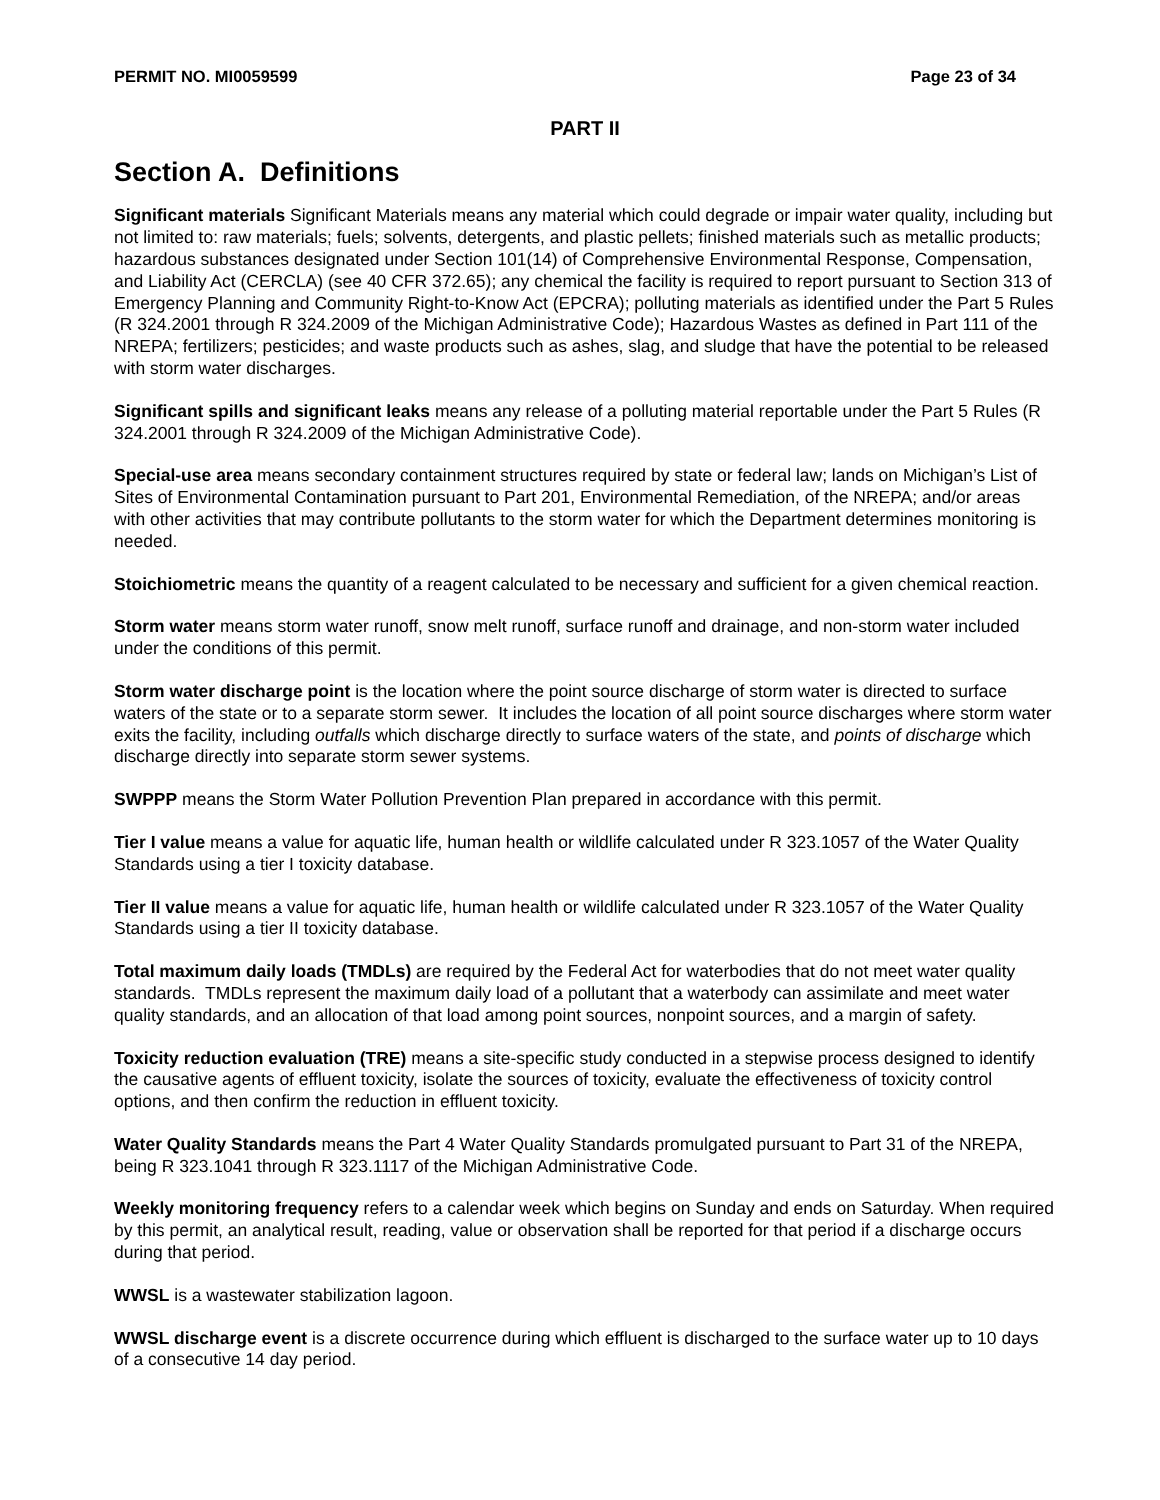PERMIT NO. MI0059599 Page 23 of 34
PART II
Section A. Definitions
Significant materials Significant Materials means any material which could degrade or impair water quality, including but not limited to: raw materials; fuels; solvents, detergents, and plastic pellets; finished materials such as metallic products; hazardous substances designated under Section 101(14) of Comprehensive Environmental Response, Compensation, and Liability Act (CERCLA) (see 40 CFR 372.65); any chemical the facility is required to report pursuant to Section 313 of Emergency Planning and Community Right-to-Know Act (EPCRA); polluting materials as identified under the Part 5 Rules (R 324.2001 through R 324.2009 of the Michigan Administrative Code); Hazardous Wastes as defined in Part 111 of the NREPA; fertilizers; pesticides; and waste products such as ashes, slag, and sludge that have the potential to be released with storm water discharges.
Significant spills and significant leaks means any release of a polluting material reportable under the Part 5 Rules (R 324.2001 through R 324.2009 of the Michigan Administrative Code).
Special-use area means secondary containment structures required by state or federal law; lands on Michigan’s List of Sites of Environmental Contamination pursuant to Part 201, Environmental Remediation, of the NREPA; and/or areas with other activities that may contribute pollutants to the storm water for which the Department determines monitoring is needed.
Stoichiometric means the quantity of a reagent calculated to be necessary and sufficient for a given chemical reaction.
Storm water means storm water runoff, snow melt runoff, surface runoff and drainage, and non-storm water included under the conditions of this permit.
Storm water discharge point is the location where the point source discharge of storm water is directed to surface waters of the state or to a separate storm sewer. It includes the location of all point source discharges where storm water exits the facility, including outfalls which discharge directly to surface waters of the state, and points of discharge which discharge directly into separate storm sewer systems.
SWPPP means the Storm Water Pollution Prevention Plan prepared in accordance with this permit.
Tier I value means a value for aquatic life, human health or wildlife calculated under R 323.1057 of the Water Quality Standards using a tier I toxicity database.
Tier II value means a value for aquatic life, human health or wildlife calculated under R 323.1057 of the Water Quality Standards using a tier II toxicity database.
Total maximum daily loads (TMDLs) are required by the Federal Act for waterbodies that do not meet water quality standards. TMDLs represent the maximum daily load of a pollutant that a waterbody can assimilate and meet water quality standards, and an allocation of that load among point sources, nonpoint sources, and a margin of safety.
Toxicity reduction evaluation (TRE) means a site-specific study conducted in a stepwise process designed to identify the causative agents of effluent toxicity, isolate the sources of toxicity, evaluate the effectiveness of toxicity control options, and then confirm the reduction in effluent toxicity.
Water Quality Standards means the Part 4 Water Quality Standards promulgated pursuant to Part 31 of the NREPA, being R 323.1041 through R 323.1117 of the Michigan Administrative Code.
Weekly monitoring frequency refers to a calendar week which begins on Sunday and ends on Saturday. When required by this permit, an analytical result, reading, value or observation shall be reported for that period if a discharge occurs during that period.
WWSL is a wastewater stabilization lagoon.
WWSL discharge event is a discrete occurrence during which effluent is discharged to the surface water up to 10 days of a consecutive 14 day period.